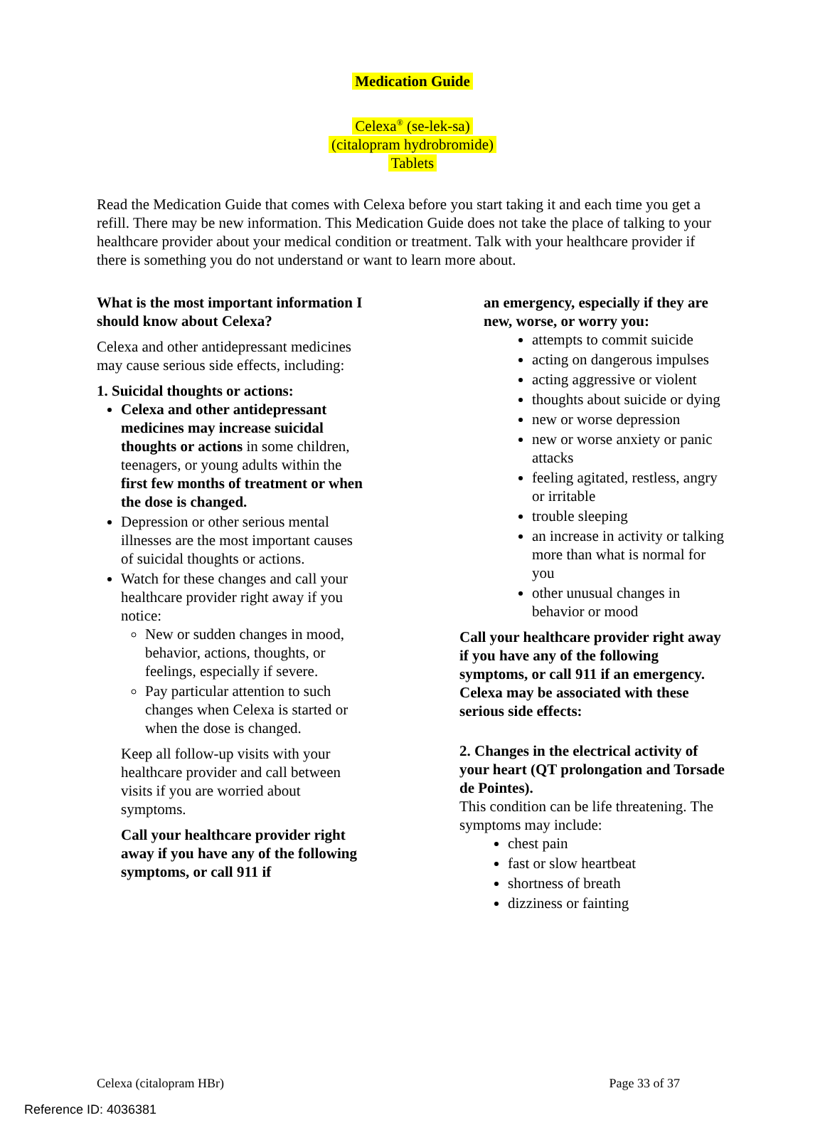Medication Guide
Celexa<sup>®</sup> (se-lek-sa)
(citalopram hydrobromide)
Tablets
Read the Medication Guide that comes with Celexa before you start taking it and each time you get a refill. There may be new information. This Medication Guide does not take the place of talking to your healthcare provider about your medical condition or treatment. Talk with your healthcare provider if there is something you do not understand or want to learn more about.
What is the most important information I should know about Celexa?
Celexa and other antidepressant medicines may cause serious side effects, including:
1. Suicidal thoughts or actions:
Celexa and other antidepressant medicines may increase suicidal thoughts or actions in some children, teenagers, or young adults within the first few months of treatment or when the dose is changed.
Depression or other serious mental illnesses are the most important causes of suicidal thoughts or actions.
Watch for these changes and call your healthcare provider right away if you notice:
New or sudden changes in mood, behavior, actions, thoughts, or feelings, especially if severe.
Pay particular attention to such changes when Celexa is started or when the dose is changed.
Keep all follow-up visits with your healthcare provider and call between visits if you are worried about symptoms.
Call your healthcare provider right away if you have any of the following symptoms, or call 911 if
an emergency, especially if they are new, worse, or worry you:
attempts to commit suicide
acting on dangerous impulses
acting aggressive or violent
thoughts about suicide or dying
new or worse depression
new or worse anxiety or panic attacks
feeling agitated, restless, angry or irritable
trouble sleeping
an increase in activity or talking more than what is normal for you
other unusual changes in behavior or mood
Call your healthcare provider right away if you have any of the following symptoms, or call 911 if an emergency. Celexa may be associated with these serious side effects:
2. Changes in the electrical activity of your heart (QT prolongation and Torsade de Pointes).
This condition can be life threatening. The symptoms may include:
chest pain
fast or slow heartbeat
shortness of breath
dizziness or fainting
Celexa (citalopram HBr) Page 33 of 37
Reference ID: 4036381